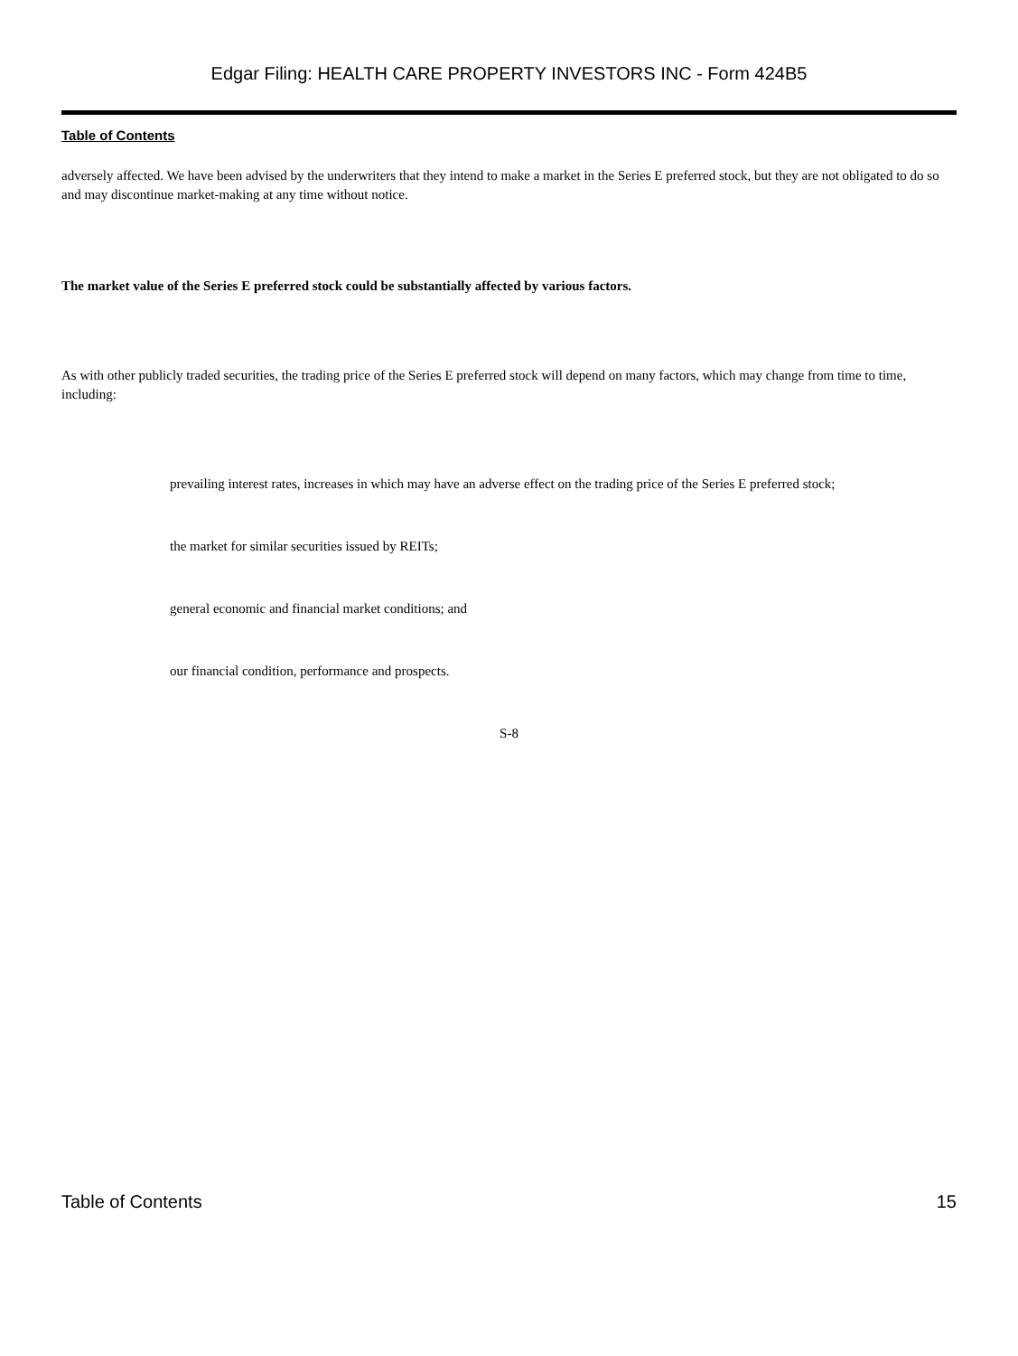Edgar Filing: HEALTH CARE PROPERTY INVESTORS INC - Form 424B5
Table of Contents
adversely affected. We have been advised by the underwriters that they intend to make a market in the Series E preferred stock, but they are not obligated to do so and may discontinue market-making at any time without notice.
The market value of the Series E preferred stock could be substantially affected by various factors.
As with other publicly traded securities, the trading price of the Series E preferred stock will depend on many factors, which may change from time to time, including:
prevailing interest rates, increases in which may have an adverse effect on the trading price of the Series E preferred stock;
the market for similar securities issued by REITs;
general economic and financial market conditions; and
our financial condition, performance and prospects.
S-8
Table of Contents 15